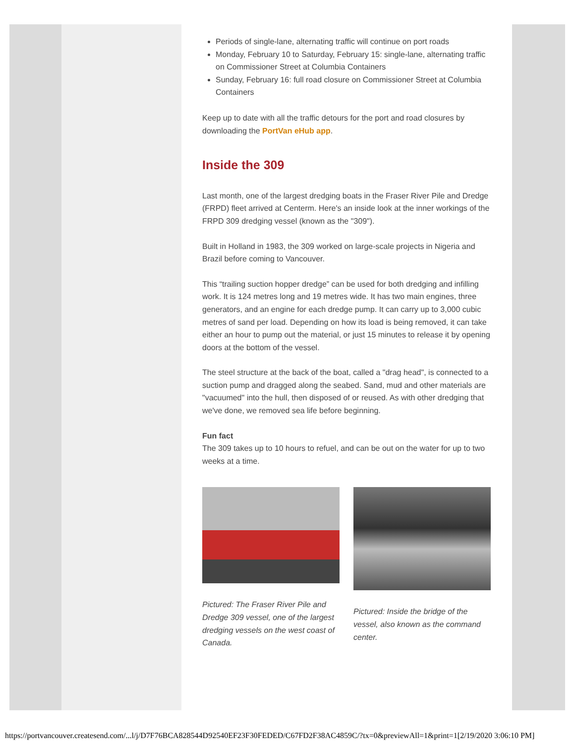Periods of single-lane, alternating traffic will continue on port roads
Monday, February 10 to Saturday, February 15: single-lane, alternating traffic on Commissioner Street at Columbia Containers
Sunday, February 16: full road closure on Commissioner Street at Columbia Containers
Keep up to date with all the traffic detours for the port and road closures by downloading the PortVan eHub app.
Inside the 309
Last month, one of the largest dredging boats in the Fraser River Pile and Dredge (FRPD) fleet arrived at Centerm. Here's an inside look at the inner workings of the FRPD 309 dredging vessel (known as the "309").
Built in Holland in 1983, the 309 worked on large-scale projects in Nigeria and Brazil before coming to Vancouver.
This “trailing suction hopper dredge” can be used for both dredging and infilling work. It is 124 metres long and 19 metres wide. It has two main engines, three generators, and an engine for each dredge pump. It can carry up to 3,000 cubic metres of sand per load. Depending on how its load is being removed, it can take either an hour to pump out the material, or just 15 minutes to release it by opening doors at the bottom of the vessel.
The steel structure at the back of the boat, called a "drag head", is connected to a suction pump and dragged along the seabed. Sand, mud and other materials are "vacuumed" into the hull, then disposed of or reused. As with other dredging that we've done, we removed sea life before beginning.
Fun fact
The 309 takes up to 10 hours to refuel, and can be out on the water for up to two weeks at a time.
Pictured: The Fraser River Pile and Dredge 309 vessel, one of the largest dredging vessels on the west coast of Canada.
Pictured: Inside the bridge of the vessel, also known as the command center.
https://portvancouver.createsend.com/...l/j/D7F76BCA828544D92540EF23F30FEDED/C67FD2F38AC4859C/?tx=0&previewAll=1&print=1[2/19/2020 3:06:10 PM]